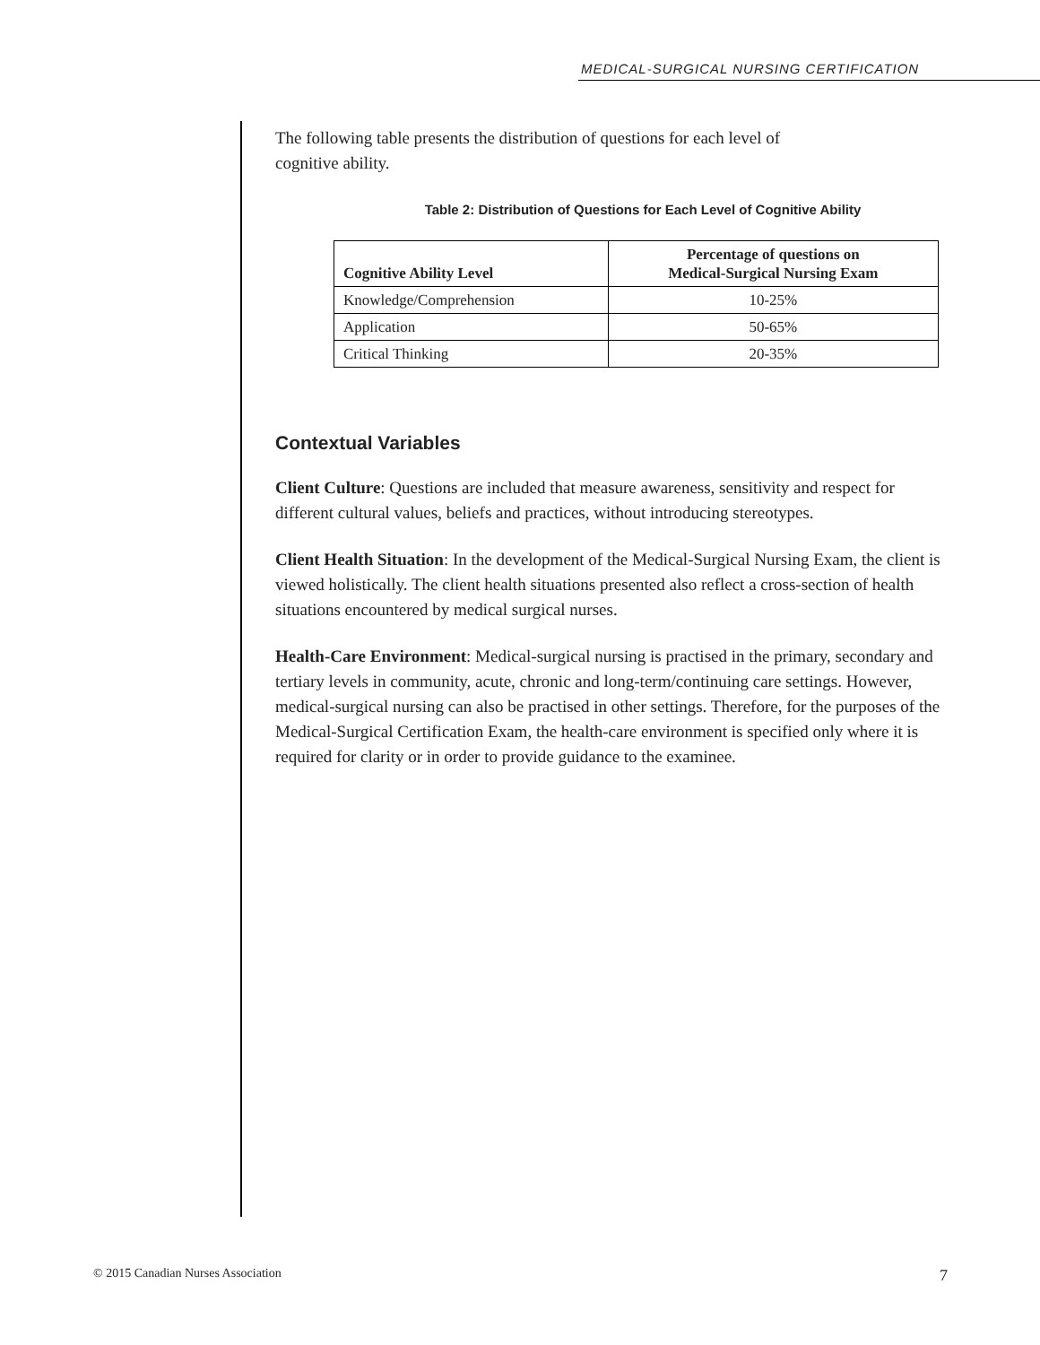MEDICAL-SURGICAL NURSING CERTIFICATION
The following table presents the distribution of questions for each level of
cognitive ability.
Table 2: Distribution of Questions for Each Level of Cognitive Ability
| Cognitive Ability Level | Percentage of questions on Medical-Surgical Nursing Exam |
| --- | --- |
| Knowledge/Comprehension | 10-25% |
| Application | 50-65% |
| Critical Thinking | 20-35% |
Contextual Variables
Client Culture: Questions are included that measure awareness, sensitivity and respect for different cultural values, beliefs and practices, without introducing stereotypes.
Client Health Situation: In the development of the Medical-Surgical Nursing Exam, the client is viewed holistically. The client health situations presented also reflect a cross-section of health situations encountered by medical surgical nurses.
Health-Care Environment: Medical-surgical nursing is practised in the primary, secondary and tertiary levels in community, acute, chronic and long-term/continuing care settings. However, medical-surgical nursing can also be practised in other settings. Therefore, for the purposes of the Medical-Surgical Certification Exam, the health-care environment is specified only where it is required for clarity or in order to provide guidance to the examinee.
© 2015 Canadian Nurses Association 7